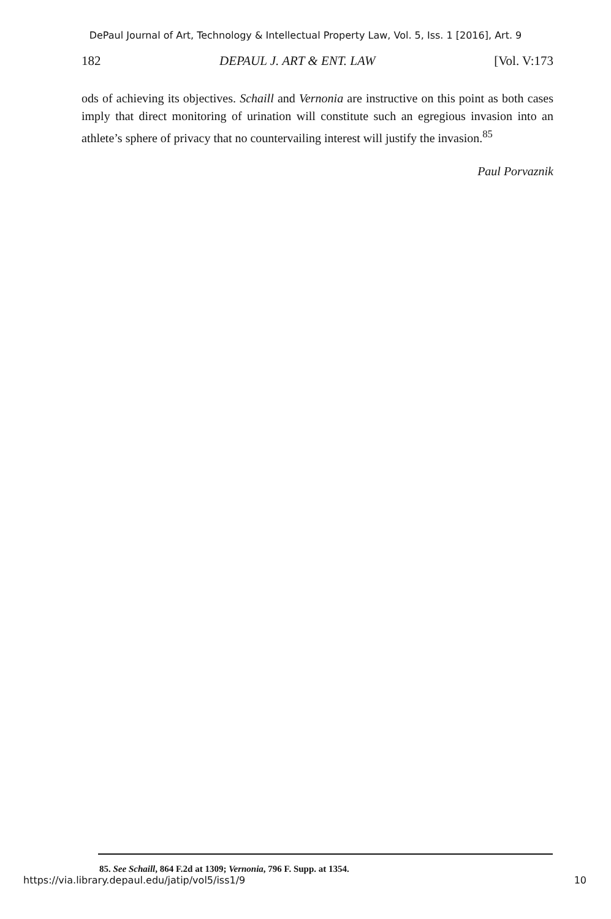DePaul Journal of Art, Technology & Intellectual Property Law, Vol. 5, Iss. 1 [2016], Art. 9
182 DEPAUL J. ART & ENT. LAW [Vol. V:173
ods of achieving its objectives. Schaill and Vernonia are instructive on this point as both cases imply that direct monitoring of urination will constitute such an egregious invasion into an athlete’s sphere of privacy that no countervailing interest will justify the invasion.<sup>85</sup>
Paul Porvaznik
85. See Schaill, 864 F.2d at 1309; Vernonia, 796 F. Supp. at 1354.
https://via.library.depaul.edu/jatip/vol5/iss1/9 10